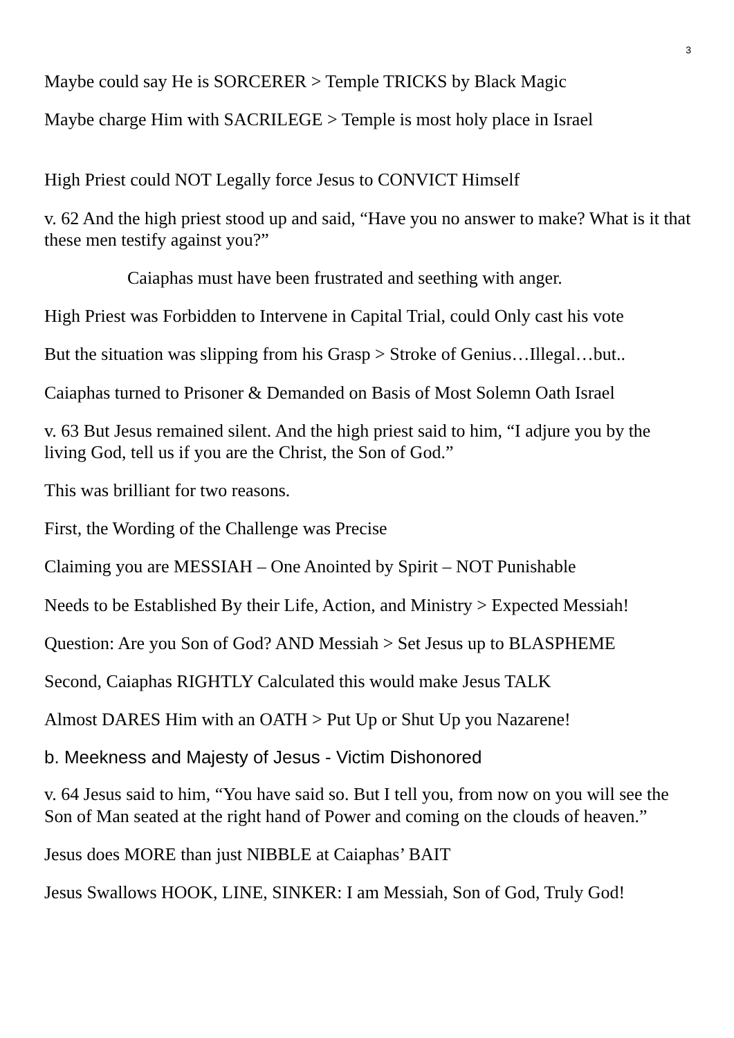3
Maybe could say He is SORCERER > Temple TRICKS by Black Magic
Maybe charge Him with SACRILEGE > Temple is most holy place in Israel
High Priest could NOT Legally force Jesus to CONVICT Himself
v. 62 And the high priest stood up and said, “Have you no answer to make? What is it that these men testify against you?”
Caiaphas must have been frustrated and seething with anger.
High Priest was Forbidden to Intervene in Capital Trial, could Only cast his vote
But the situation was slipping from his Grasp > Stroke of Genius…Illegal…but..
Caiaphas turned to Prisoner & Demanded on Basis of Most Solemn Oath Israel
v. 63 But Jesus remained silent. And the high priest said to him, “I adjure you by the living God, tell us if you are the Christ, the Son of God.”
This was brilliant for two reasons.
First, the Wording of the Challenge was Precise
Claiming you are MESSIAH – One Anointed by Spirit – NOT Punishable
Needs to be Established By their Life, Action, and Ministry > Expected Messiah!
Question: Are you Son of God? AND Messiah > Set Jesus up to BLASPHEME
Second, Caiaphas RIGHTLY Calculated this would make Jesus TALK
Almost DARES Him with an OATH > Put Up or Shut Up you Nazarene!
b. Meekness and Majesty of Jesus - Victim Dishonored
v. 64 Jesus said to him, “You have said so. But I tell you, from now on you will see the Son of Man seated at the right hand of Power and coming on the clouds of heaven.”
Jesus does MORE than just NIBBLE at Caiaphas’ BAIT
Jesus Swallows HOOK, LINE, SINKER: I am Messiah, Son of God, Truly God!